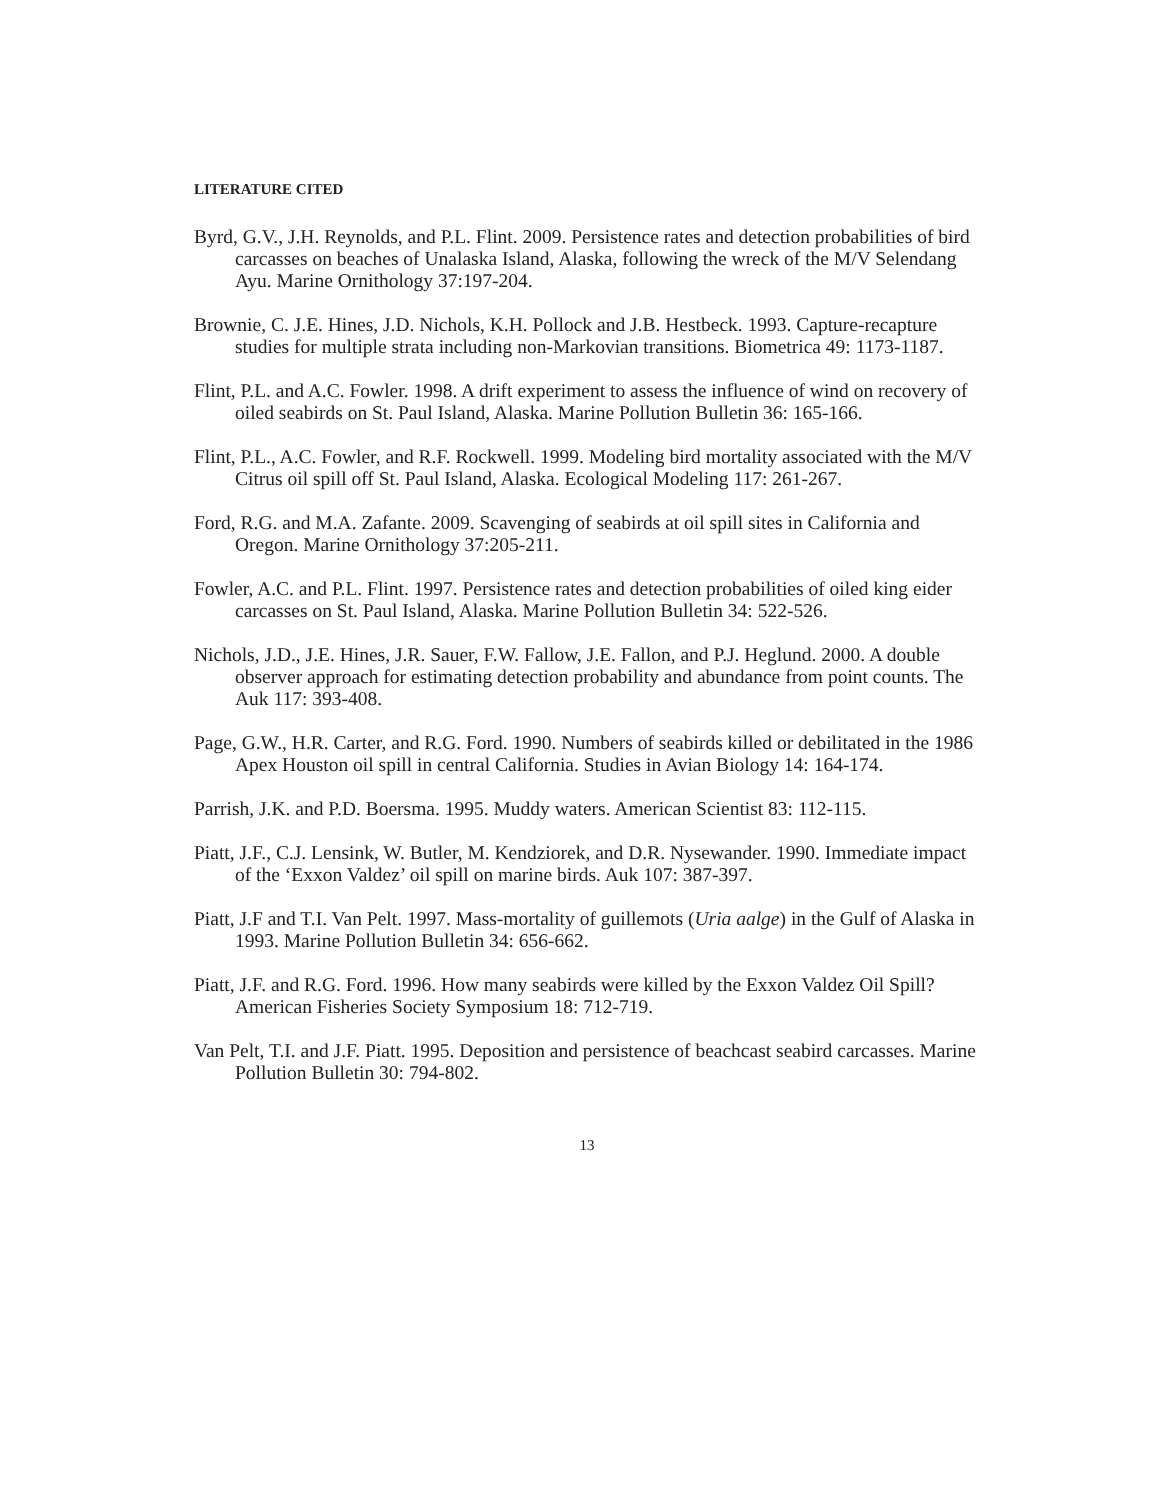LITERATURE CITED
Byrd, G.V., J.H. Reynolds, and P.L. Flint. 2009. Persistence rates and detection probabilities of bird carcasses on beaches of Unalaska Island, Alaska, following the wreck of the M/V Selendang Ayu. Marine Ornithology 37:197-204.
Brownie, C. J.E. Hines, J.D. Nichols, K.H. Pollock and J.B. Hestbeck. 1993. Capture-recapture studies for multiple strata including non-Markovian transitions. Biometrica 49: 1173-1187.
Flint, P.L. and A.C. Fowler. 1998. A drift experiment to assess the influence of wind on recovery of oiled seabirds on St. Paul Island, Alaska. Marine Pollution Bulletin 36: 165-166.
Flint, P.L., A.C. Fowler, and R.F. Rockwell. 1999. Modeling bird mortality associated with the M/V Citrus oil spill off St. Paul Island, Alaska. Ecological Modeling 117: 261-267.
Ford, R.G. and M.A. Zafante. 2009. Scavenging of seabirds at oil spill sites in California and Oregon. Marine Ornithology 37:205-211.
Fowler, A.C. and P.L. Flint. 1997. Persistence rates and detection probabilities of oiled king eider carcasses on St. Paul Island, Alaska. Marine Pollution Bulletin 34: 522-526.
Nichols, J.D., J.E. Hines, J.R. Sauer, F.W. Fallow, J.E. Fallon, and P.J. Heglund. 2000. A double observer approach for estimating detection probability and abundance from point counts. The Auk 117: 393-408.
Page, G.W., H.R. Carter, and R.G. Ford. 1990. Numbers of seabirds killed or debilitated in the 1986 Apex Houston oil spill in central California. Studies in Avian Biology 14: 164-174.
Parrish, J.K. and P.D. Boersma. 1995. Muddy waters. American Scientist 83: 112-115.
Piatt, J.F., C.J. Lensink, W. Butler, M. Kendziorek, and D.R. Nysewander. 1990. Immediate impact of the ‘Exxon Valdez’ oil spill on marine birds. Auk 107: 387-397.
Piatt, J.F and T.I. Van Pelt. 1997. Mass-mortality of guillemots (Uria aalge) in the Gulf of Alaska in 1993. Marine Pollution Bulletin 34: 656-662.
Piatt, J.F. and R.G. Ford. 1996. How many seabirds were killed by the Exxon Valdez Oil Spill? American Fisheries Society Symposium 18: 712-719.
Van Pelt, T.I. and J.F. Piatt. 1995. Deposition and persistence of beachcast seabird carcasses. Marine Pollution Bulletin 30: 794-802.
13